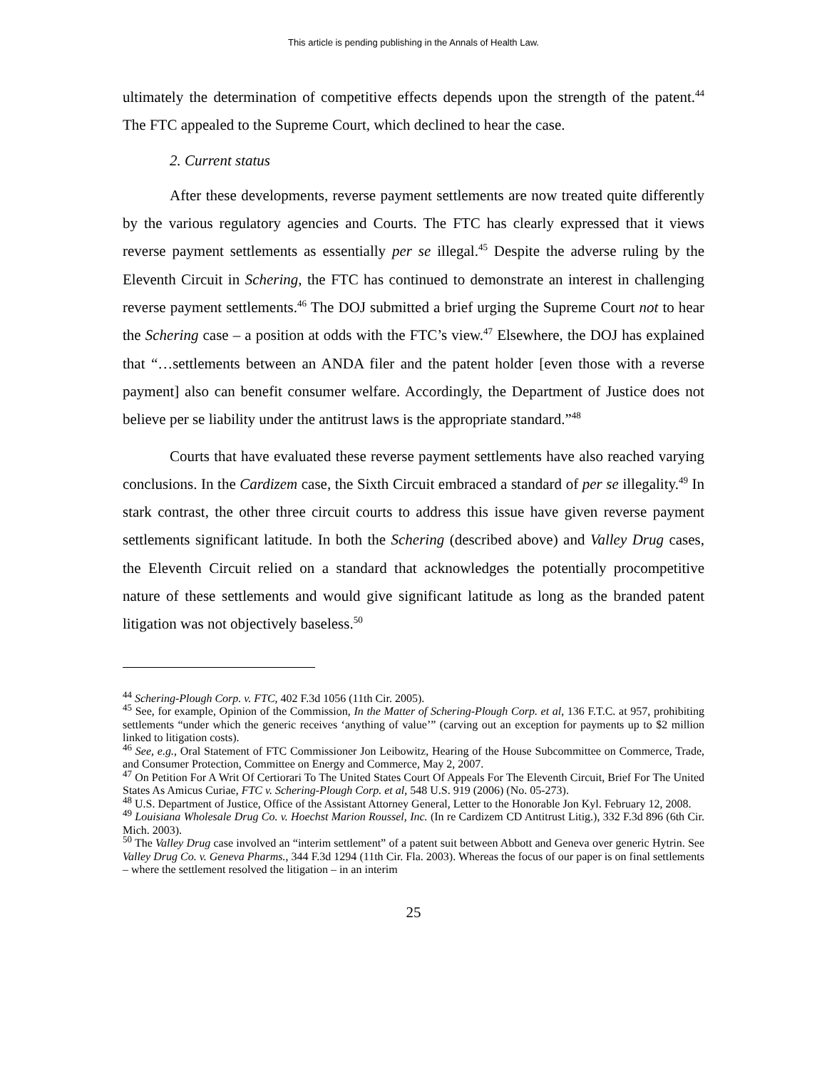This article is pending publishing in the Annals of Health Law.
ultimately the determination of competitive effects depends upon the strength of the patent.<sup>44</sup> The FTC appealed to the Supreme Court, which declined to hear the case.
2. Current status
After these developments, reverse payment settlements are now treated quite differently by the various regulatory agencies and Courts. The FTC has clearly expressed that it views reverse payment settlements as essentially per se illegal.<sup>45</sup> Despite the adverse ruling by the Eleventh Circuit in Schering, the FTC has continued to demonstrate an interest in challenging reverse payment settlements.<sup>46</sup> The DOJ submitted a brief urging the Supreme Court not to hear the Schering case – a position at odds with the FTC’s view.<sup>47</sup> Elsewhere, the DOJ has explained that “…settlements between an ANDA filer and the patent holder [even those with a reverse payment] also can benefit consumer welfare. Accordingly, the Department of Justice does not believe per se liability under the antitrust laws is the appropriate standard.”<sup>48</sup>
Courts that have evaluated these reverse payment settlements have also reached varying conclusions. In the Cardizem case, the Sixth Circuit embraced a standard of per se illegality.<sup>49</sup> In stark contrast, the other three circuit courts to address this issue have given reverse payment settlements significant latitude. In both the Schering (described above) and Valley Drug cases, the Eleventh Circuit relied on a standard that acknowledges the potentially procompetitive nature of these settlements and would give significant latitude as long as the branded patent litigation was not objectively baseless.<sup>50</sup>
<sup>44</sup> Schering-Plough Corp. v. FTC, 402 F.3d 1056 (11th Cir. 2005).
<sup>45</sup> See, for example, Opinion of the Commission, In the Matter of Schering-Plough Corp. et al, 136 F.T.C. at 957, prohibiting settlements “under which the generic receives ‘anything of value’” (carving out an exception for payments up to $2 million linked to litigation costs).
<sup>46</sup> See, e.g., Oral Statement of FTC Commissioner Jon Leibowitz, Hearing of the House Subcommittee on Commerce, Trade, and Consumer Protection, Committee on Energy and Commerce, May 2, 2007.
<sup>47</sup> On Petition For A Writ Of Certiorari To The United States Court Of Appeals For The Eleventh Circuit, Brief For The United States As Amicus Curiae, FTC v. Schering-Plough Corp. et al, 548 U.S. 919 (2006) (No. 05-273).
<sup>48</sup> U.S. Department of Justice, Office of the Assistant Attorney General, Letter to the Honorable Jon Kyl. February 12, 2008.
<sup>49</sup> Louisiana Wholesale Drug Co. v. Hoechst Marion Roussel, Inc. (In re Cardizem CD Antitrust Litig.), 332 F.3d 896 (6th Cir. Mich. 2003).
<sup>50</sup> The Valley Drug case involved an “interim settlement” of a patent suit between Abbott and Geneva over generic Hytrin. See Valley Drug Co. v. Geneva Pharms., 344 F.3d 1294 (11th Cir. Fla. 2003). Whereas the focus of our paper is on final settlements – where the settlement resolved the litigation – in an interim
25